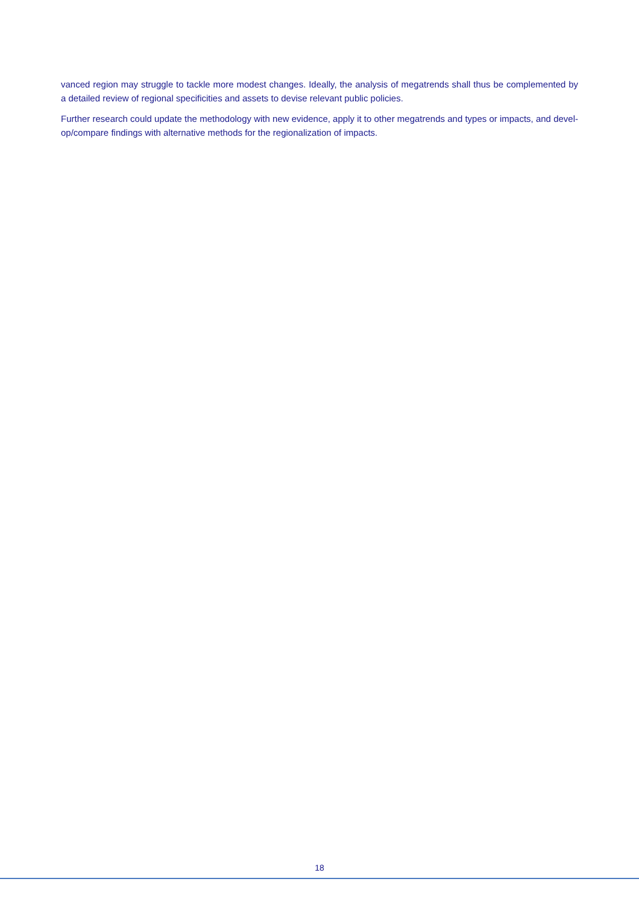vanced region may struggle to tackle more modest changes. Ideally, the analysis of megatrends shall thus be complemented by a detailed review of regional specificities and assets to devise relevant public policies.
Further research could update the methodology with new evidence, apply it to other megatrends and types or impacts, and devel­op/compare findings with alternative methods for the regionalization of impacts.
18